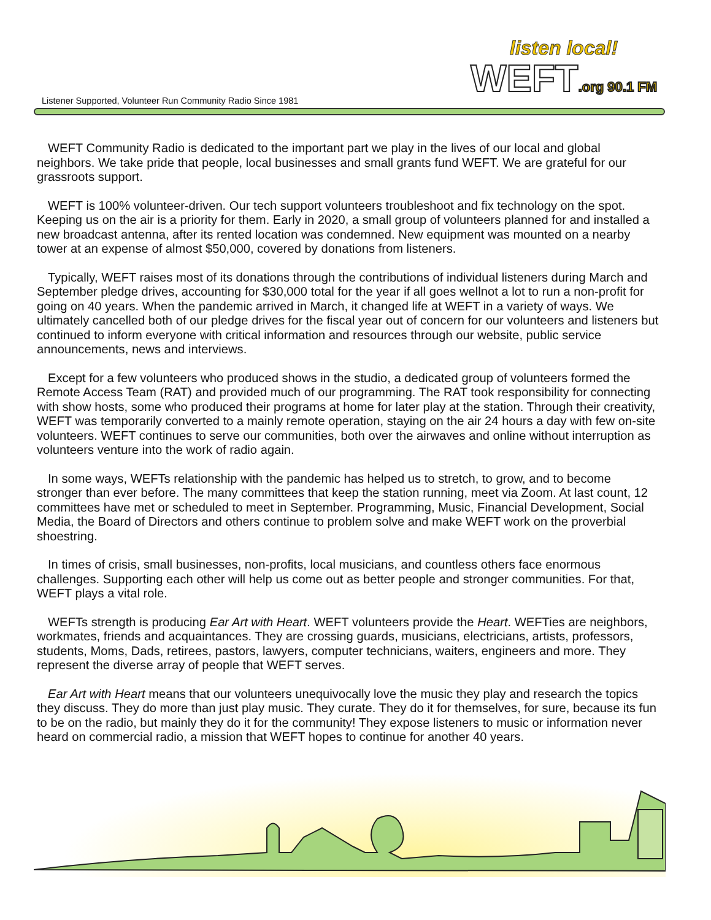Listener Supported, Volunteer Run Community Radio Since 1981
listen local!
WEFT.org 90.1 FM
WEFT Community Radio is dedicated to the important part we play in the lives of our local and global neighbors. We take pride that people, local businesses and small grants fund WEFT. We are grateful for our grassroots support.
WEFT is 100% volunteer-driven. Our tech support volunteers troubleshoot and fix technology on the spot. Keeping us on the air is a priority for them. Early in 2020, a small group of volunteers planned for and installed a new broadcast antenna, after its rented location was condemned. New equipment was mounted on a nearby tower at an expense of almost $50,000, covered by donations from listeners.
Typically, WEFT raises most of its donations through the contributions of individual listeners during March and September pledge drives, accounting for $30,000 total for the year if all goes wellnot a lot to run a non-profit for going on 40 years. When the pandemic arrived in March, it changed life at WEFT in a variety of ways. We ultimately cancelled both of our pledge drives for the fiscal year out of concern for our volunteers and listeners but continued to inform everyone with critical information and resources through our website, public service announcements, news and interviews.
Except for a few volunteers who produced shows in the studio, a dedicated group of volunteers formed the Remote Access Team (RAT) and provided much of our programming. The RAT took responsibility for connecting with show hosts, some who produced their programs at home for later play at the station. Through their creativity, WEFT was temporarily converted to a mainly remote operation, staying on the air 24 hours a day with few on-site volunteers. WEFT continues to serve our communities, both over the airwaves and online without interruption as volunteers venture into the work of radio again.
In some ways, WEFTs relationship with the pandemic has helped us to stretch, to grow, and to become stronger than ever before. The many committees that keep the station running, meet via Zoom. At last count, 12 committees have met or scheduled to meet in September. Programming, Music, Financial Development, Social Media, the Board of Directors and others continue to problem solve and make WEFT work on the proverbial shoestring.
In times of crisis, small businesses, non-profits, local musicians, and countless others face enormous challenges. Supporting each other will help us come out as better people and stronger communities. For that, WEFT plays a vital role.
WEFTs strength is producing Ear Art with Heart. WEFT volunteers provide the Heart. WEFTies are neighbors, workmates, friends and acquaintances. They are crossing guards, musicians, electricians, artists, professors, students, Moms, Dads, retirees, pastors, lawyers, computer technicians, waiters, engineers and more. They represent the diverse array of people that WEFT serves.
Ear Art with Heart means that our volunteers unequivocally love the music they play and research the topics they discuss. They do more than just play music. They curate. They do it for themselves, for sure, because its fun to be on the radio, but mainly they do it for the community! They expose listeners to music or information never heard on commercial radio, a mission that WEFT hopes to continue for another 40 years.